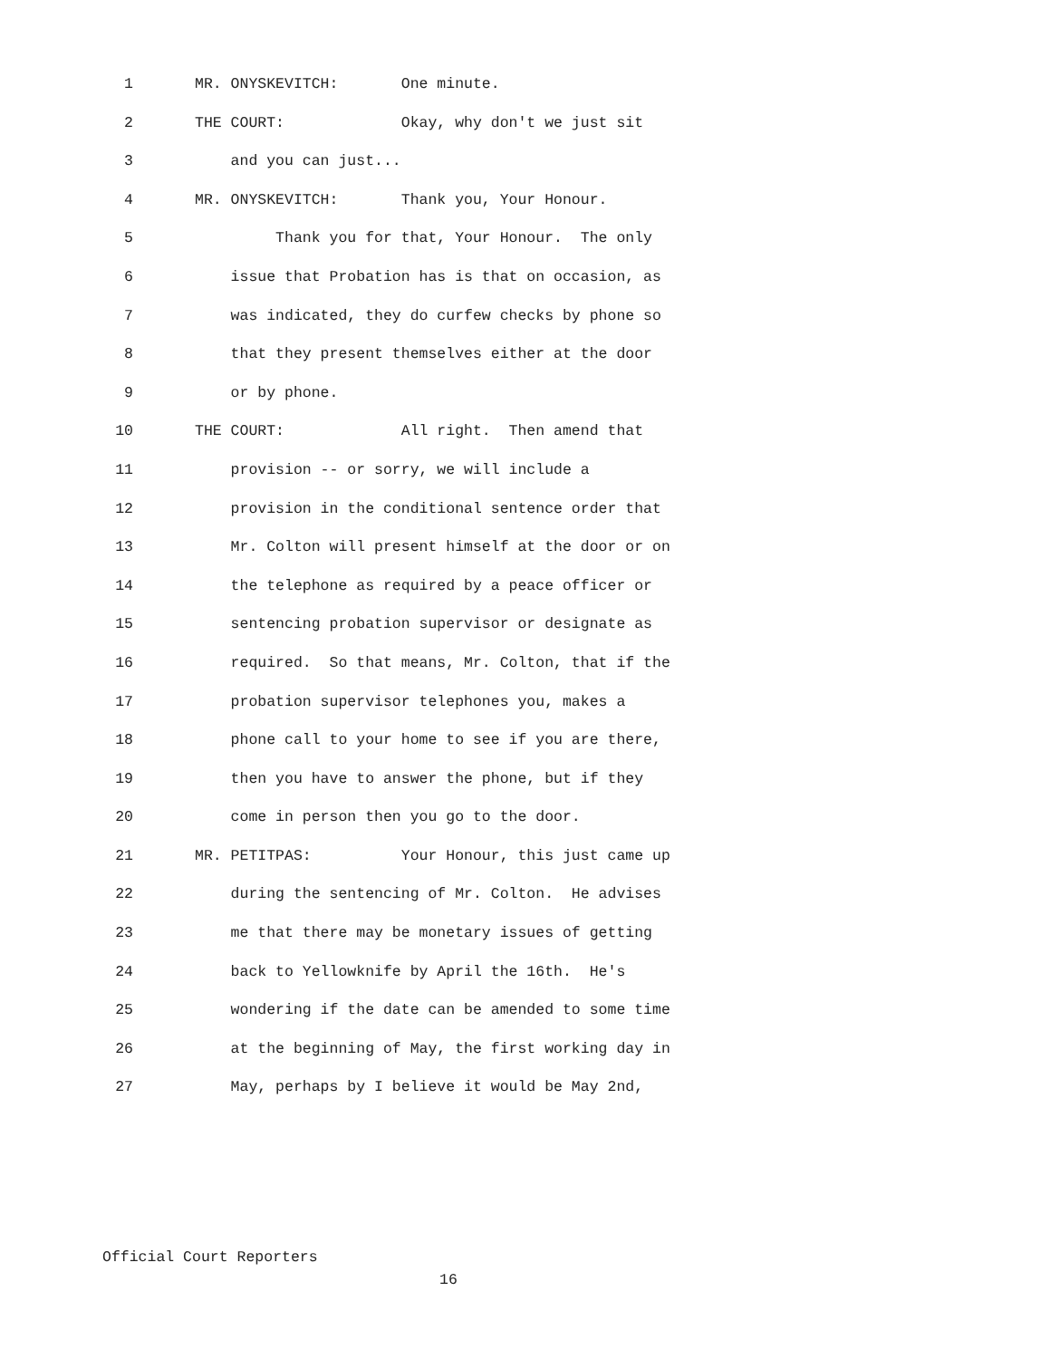1 MR. ONYSKEVITCH: One minute.
2 THE COURT: Okay, why don't we just sit
3 and you can just...
4 MR. ONYSKEVITCH: Thank you, Your Honour.
5 Thank you for that, Your Honour. The only
6 issue that Probation has is that on occasion, as
7 was indicated, they do curfew checks by phone so
8 that they present themselves either at the door
9 or by phone.
10 THE COURT: All right. Then amend that
11 provision -- or sorry, we will include a
12 provision in the conditional sentence order that
13 Mr. Colton will present himself at the door or on
14 the telephone as required by a peace officer or
15 sentencing probation supervisor or designate as
16 required. So that means, Mr. Colton, that if the
17 probation supervisor telephones you, makes a
18 phone call to your home to see if you are there,
19 then you have to answer the phone, but if they
20 come in person then you go to the door.
21 MR. PETITPAS: Your Honour, this just came up
22 during the sentencing of Mr. Colton. He advises
23 me that there may be monetary issues of getting
24 back to Yellowknife by April the 16th. He's
25 wondering if the date can be amended to some time
26 at the beginning of May, the first working day in
27 May, perhaps by I believe it would be May 2nd,
Official Court Reporters
16